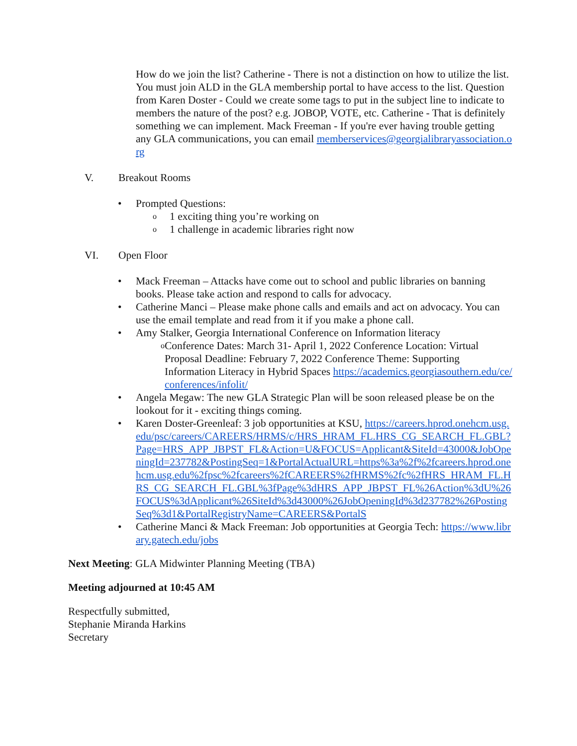How do we join the list? Catherine - There is not a distinction on how to utilize the list. You must join ALD in the GLA membership portal to have access to the list. Question from Karen Doster - Could we create some tags to put in the subject line to indicate to members the nature of the post? e.g. JOBOP, VOTE, etc. Catherine - That is definitely something we can implement. Mack Freeman - If you're ever having trouble getting any GLA communications, you can email memberservices@georgialibraryassociation.org
V. Breakout Rooms
• Prompted Questions:
o
1 exciting thing you’re working on
o
1 challenge in academic libraries right now
VI. Open Floor
• Mack Freeman – Attacks have come out to school and public libraries on banning books. Please take action and respond to calls for advocacy.
• Catherine Manci – Please make phone calls and emails and act on advocacy. You can use the email template and read from it if you make a phone call.
• Amy Stalker, Georgia International Conference on Information literacy
o
Conference Dates: March 31- April 1, 2022 Conference Location: Virtual Proposal Deadline: February 7, 2022 Conference Theme: Supporting Information Literacy in Hybrid Spaces https://academics.georgiasouthern.edu/ce/conferences/infolit/
• Angela Megaw: The new GLA Strategic Plan will be soon released please be on the lookout for it - exciting things coming.
• Karen Doster-Greenleaf: 3 job opportunities at KSU, https://careers.hprod.onehcm.usg.edu/psc/careers/CAREERS/HRMS/c/HRS_HRAM_FL.HRS_CG_SEARCH_FL.GBL?Page=HRS_APP_JBPST_FL&Action=U&FOCUS=Applicant&SiteId=43000&JobOpeningId=237782&PostingSeq=1&PortalActualURL=https%3a%2f%2fcareers.hprod.onehcm.usg.edu%2fpsc%2fcareers%2fCAREERS%2fHRMS%2fc%2fHRS_HRAM_FL.HRS_CG_SEARCH_FL.GBL%3fPage%3dHRS_APP_JBPST_FL%26Action%3dU%26FOCUS%3dApplicant%26SiteId%3d43000%26JobOpeningId%3d237782%26PostingSeq%3d1&PortalRegistryName=CAREERS&PortalS
• Catherine Manci & Mack Freeman: Job opportunities at Georgia Tech: https://www.library.gatech.edu/jobs
Next Meeting: GLA Midwinter Planning Meeting (TBA)
Meeting adjourned at 10:45 AM
Respectfully submitted,
Stephanie Miranda Harkins
Secretary